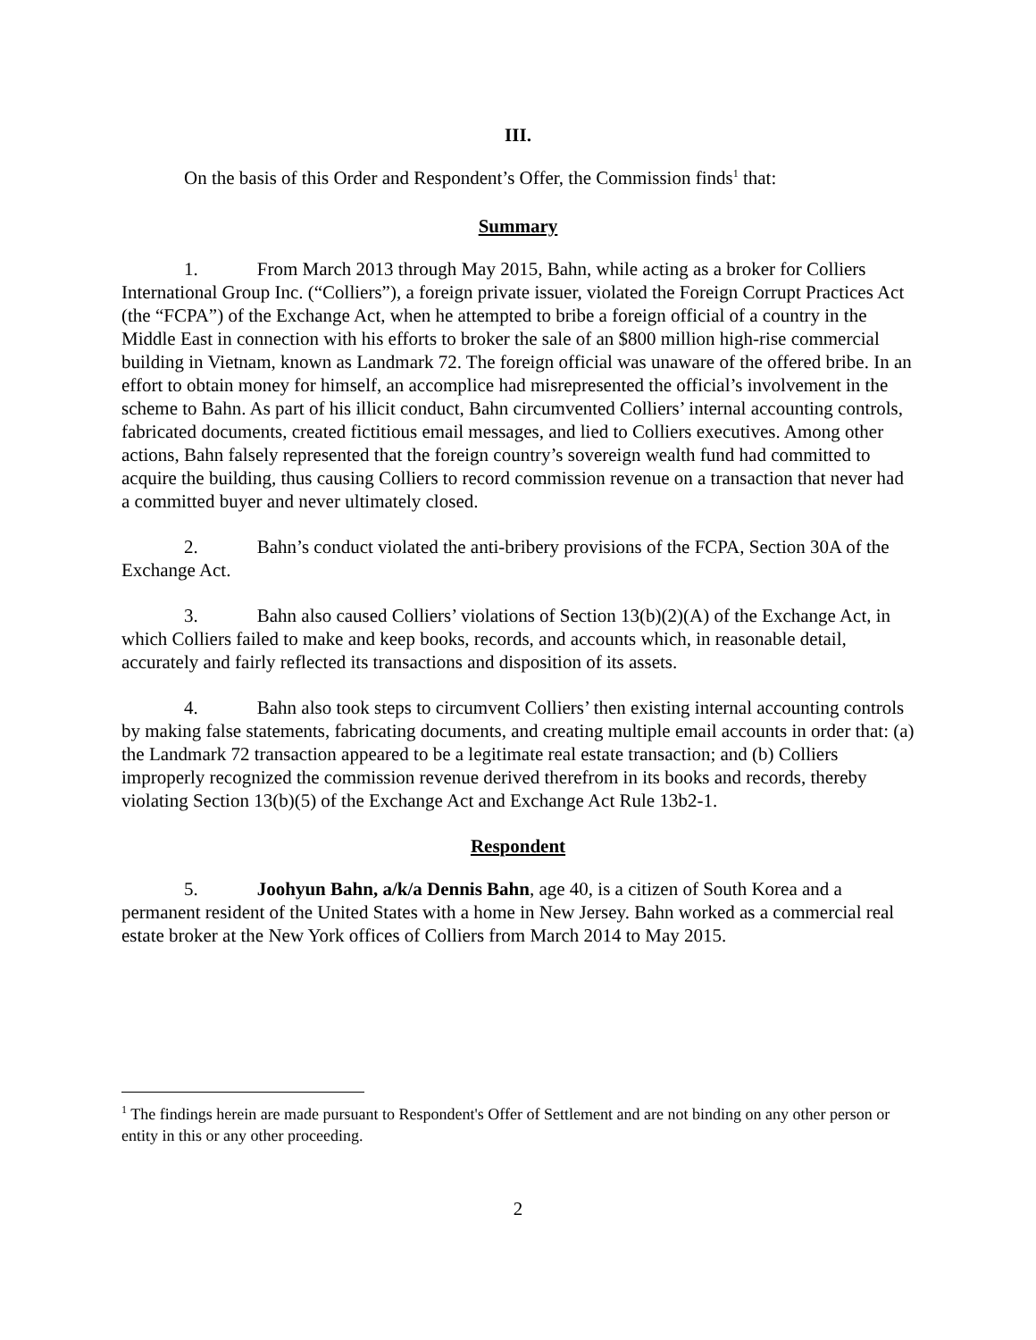III.
On the basis of this Order and Respondent’s Offer, the Commission finds<sup>1</sup> that:
Summary
1. From March 2013 through May 2015, Bahn, while acting as a broker for Colliers International Group Inc. (“Colliers”), a foreign private issuer, violated the Foreign Corrupt Practices Act (the “FCPA”) of the Exchange Act, when he attempted to bribe a foreign official of a country in the Middle East in connection with his efforts to broker the sale of an $800 million high-rise commercial building in Vietnam, known as Landmark 72. The foreign official was unaware of the offered bribe. In an effort to obtain money for himself, an accomplice had misrepresented the official’s involvement in the scheme to Bahn. As part of his illicit conduct, Bahn circumvented Colliers’ internal accounting controls, fabricated documents, created fictitious email messages, and lied to Colliers executives. Among other actions, Bahn falsely represented that the foreign country’s sovereign wealth fund had committed to acquire the building, thus causing Colliers to record commission revenue on a transaction that never had a committed buyer and never ultimately closed.
2. Bahn’s conduct violated the anti-bribery provisions of the FCPA, Section 30A of the Exchange Act.
3. Bahn also caused Colliers’ violations of Section 13(b)(2)(A) of the Exchange Act, in which Colliers failed to make and keep books, records, and accounts which, in reasonable detail, accurately and fairly reflected its transactions and disposition of its assets.
4. Bahn also took steps to circumvent Colliers’ then existing internal accounting controls by making false statements, fabricating documents, and creating multiple email accounts in order that: (a) the Landmark 72 transaction appeared to be a legitimate real estate transaction; and (b) Colliers improperly recognized the commission revenue derived therefrom in its books and records, thereby violating Section 13(b)(5) of the Exchange Act and Exchange Act Rule 13b2-1.
Respondent
5. Joohyun Bahn, a/k/a Dennis Bahn, age 40, is a citizen of South Korea and a permanent resident of the United States with a home in New Jersey. Bahn worked as a commercial real estate broker at the New York offices of Colliers from March 2014 to May 2015.
<sup>1</sup> The findings herein are made pursuant to Respondent's Offer of Settlement and are not binding on any other person or entity in this or any other proceeding.
2